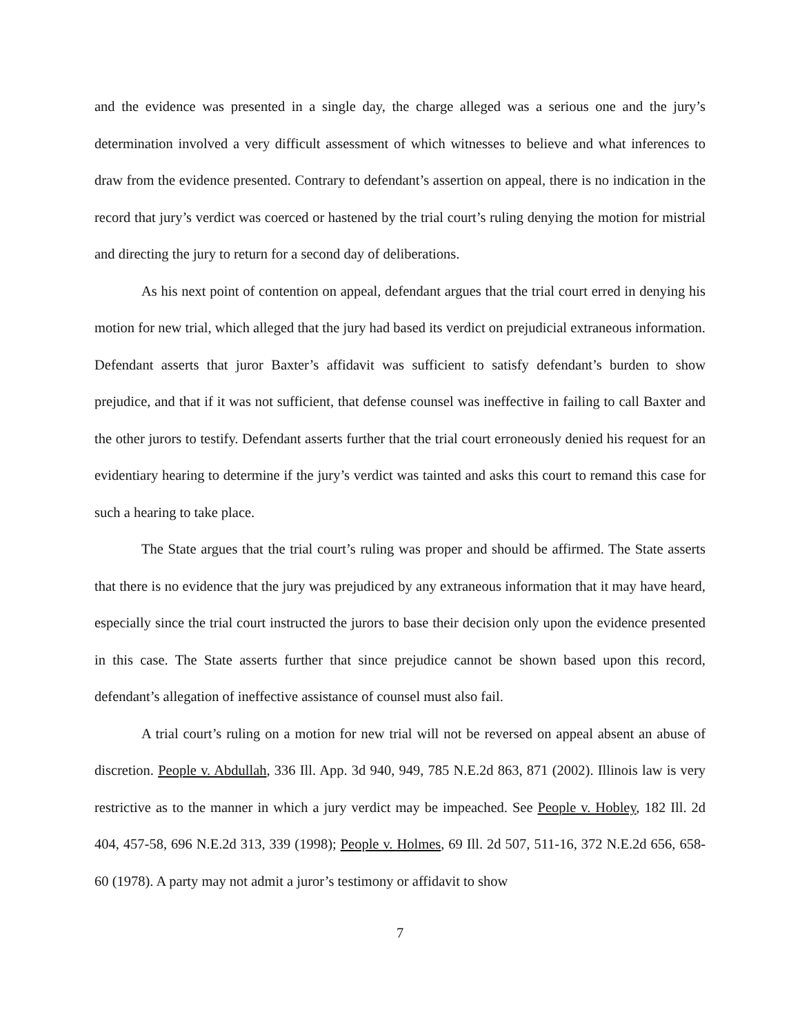and the evidence was presented in a single day, the charge alleged was a serious one and the jury’s determination involved a very difficult assessment of which witnesses to believe and what inferences to draw from the evidence presented. Contrary to defendant’s assertion on appeal, there is no indication in the record that jury’s verdict was coerced or hastened by the trial court’s ruling denying the motion for mistrial and directing the jury to return for a second day of deliberations.
As his next point of contention on appeal, defendant argues that the trial court erred in denying his motion for new trial, which alleged that the jury had based its verdict on prejudicial extraneous information. Defendant asserts that juror Baxter’s affidavit was sufficient to satisfy defendant’s burden to show prejudice, and that if it was not sufficient, that defense counsel was ineffective in failing to call Baxter and the other jurors to testify. Defendant asserts further that the trial court erroneously denied his request for an evidentiary hearing to determine if the jury’s verdict was tainted and asks this court to remand this case for such a hearing to take place.
The State argues that the trial court’s ruling was proper and should be affirmed. The State asserts that there is no evidence that the jury was prejudiced by any extraneous information that it may have heard, especially since the trial court instructed the jurors to base their decision only upon the evidence presented in this case. The State asserts further that since prejudice cannot be shown based upon this record, defendant’s allegation of ineffective assistance of counsel must also fail.
A trial court’s ruling on a motion for new trial will not be reversed on appeal absent an abuse of discretion. People v. Abdullah, 336 Ill. App. 3d 940, 949, 785 N.E.2d 863, 871 (2002). Illinois law is very restrictive as to the manner in which a jury verdict may be impeached. See People v. Hobley, 182 Ill. 2d 404, 457-58, 696 N.E.2d 313, 339 (1998); People v. Holmes, 69 Ill. 2d 507, 511-16, 372 N.E.2d 656, 658-60 (1978). A party may not admit a juror’s testimony or affidavit to show
7